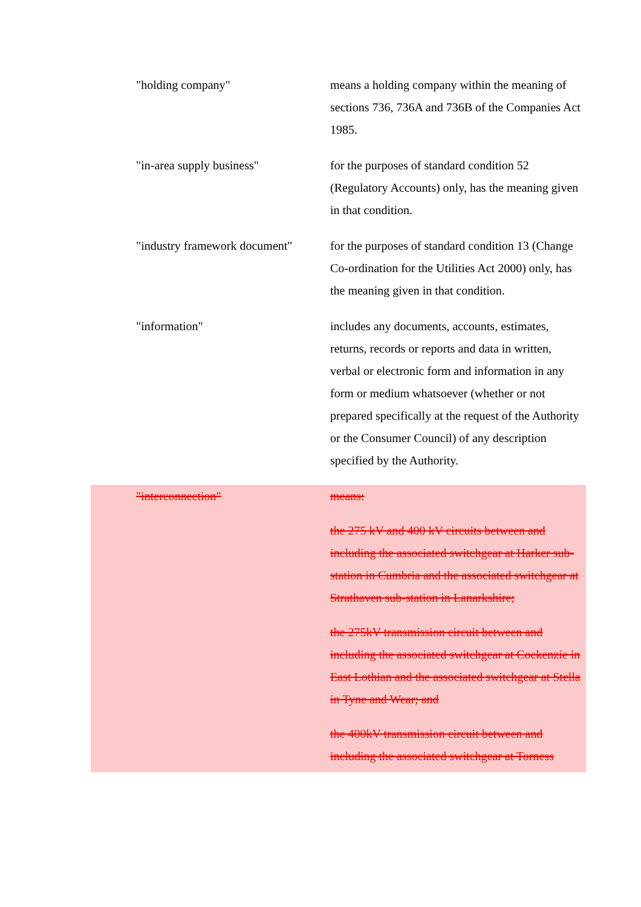"holding company" means a holding company within the meaning of sections 736, 736A and 736B of the Companies Act 1985.
"in-area supply business" for the purposes of standard condition 52 (Regulatory Accounts) only, has the meaning given in that condition.
"industry framework document"
for the purposes of standard condition 13 (Change Co-ordination for the Utilities Act 2000) only, has the meaning given in that condition.
"information" includes any documents, accounts, estimates, returns, records or reports and data in written, verbal or electronic form and information in any form or medium whatsoever (whether or not prepared specifically at the request of the Authority or the Consumer Council) of any description specified by the Authority.
"interconnection" means:
the 275 kV and 400 kV circuits between and including the associated switchgear at Harker sub-station in Cumbria and the associated switchgear at Strathaven sub-station in Lanarkshire;
the 275kV transmission circuit between and including the associated switchgear at Cockenzie in East Lothian and the associated switchgear at Stella in Tyne and Wear; and
the 400kV transmission circuit between and including the associated switchgear at Torness